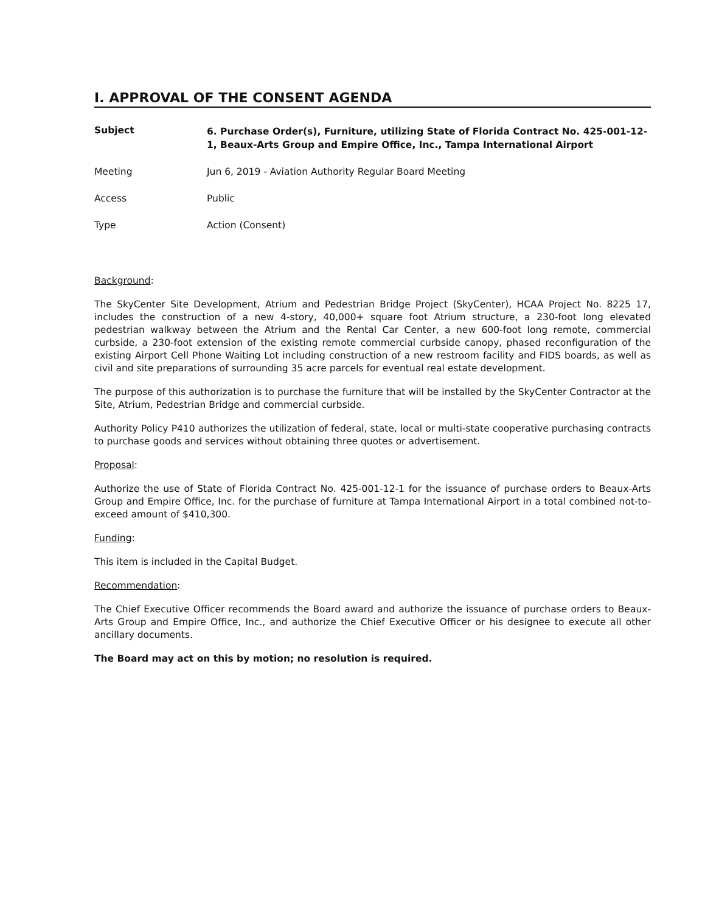I. APPROVAL OF THE CONSENT AGENDA
Subject
6. Purchase Order(s), Furniture, utilizing State of Florida Contract No. 425-001-12-1, Beaux-Arts Group and Empire Office, Inc., Tampa International Airport
Meeting Jun 6, 2019 - Aviation Authority Regular Board Meeting
Access Public
Type Action (Consent)
Background:
The SkyCenter Site Development, Atrium and Pedestrian Bridge Project (SkyCenter), HCAA Project No. 8225 17, includes the construction of a new 4-story, 40,000+ square foot Atrium structure, a 230-foot long elevated pedestrian walkway between the Atrium and the Rental Car Center, a new 600-foot long remote, commercial curbside, a 230-foot extension of the existing remote commercial curbside canopy, phased reconfiguration of the existing Airport Cell Phone Waiting Lot including construction of a new restroom facility and FIDS boards, as well as civil and site preparations of surrounding 35 acre parcels for eventual real estate development.
The purpose of this authorization is to purchase the furniture that will be installed by the SkyCenter Contractor at the Site, Atrium, Pedestrian Bridge and commercial curbside.
Authority Policy P410 authorizes the utilization of federal, state, local or multi-state cooperative purchasing contracts to purchase goods and services without obtaining three quotes or advertisement.
Proposal:
Authorize the use of State of Florida Contract No. 425-001-12-1 for the issuance of purchase orders to Beaux-Arts Group and Empire Office, Inc. for the purchase of furniture at Tampa International Airport in a total combined not-to-exceed amount of $410,300.
Funding:
This item is included in the Capital Budget.
Recommendation:
The Chief Executive Officer recommends the Board award and authorize the issuance of purchase orders to Beaux-Arts Group and Empire Office, Inc., and authorize the Chief Executive Officer or his designee to execute all other ancillary documents.
The Board may act on this by motion; no resolution is required.